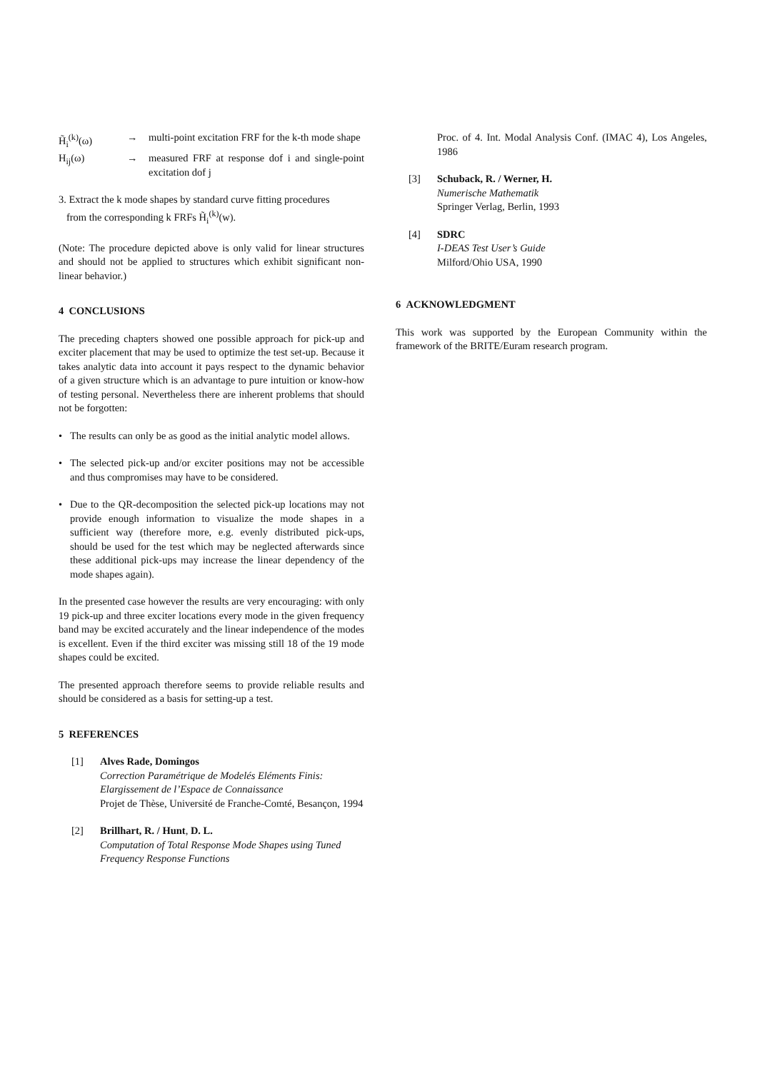H̃<sub>i</sub><sup>(k)</sup>(ω) → multi-point excitation FRF for the k-th mode shape
H<sub>ij</sub>(ω) → measured FRF at response dof i and single-point excitation dof j
3. Extract the k mode shapes by standard curve fitting procedures
from the corresponding k FRFs H̃<sub>i</sub><sup>(k)</sup>(w).
(Note: The procedure depicted above is only valid for linear structures and should not be applied to structures which exhibit significant non-linear behavior.)
4 CONCLUSIONS
The preceding chapters showed one possible approach for pick-up and exciter placement that may be used to optimize the test set-up. Because it takes analytic data into account it pays respect to the dynamic behavior of a given structure which is an advantage to pure intuition or know-how of testing personal. Nevertheless there are inherent problems that should not be forgotten:
• The results can only be as good as the initial analytic model allows.
• The selected pick-up and/or exciter positions may not be accessible and thus compromises may have to be considered.
• Due to the QR-decomposition the selected pick-up locations may not provide enough information to visualize the mode shapes in a sufficient way (therefore more, e.g. evenly distributed pick-ups, should be used for the test which may be neglected afterwards since these additional pick-ups may increase the linear dependency of the mode shapes again).
In the presented case however the results are very encouraging: with only 19 pick-up and three exciter locations every mode in the given frequency band may be excited accurately and the linear independence of the modes is excellent. Even if the third exciter was missing still 18 of the 19 mode shapes could be excited.
The presented approach therefore seems to provide reliable results and should be considered as a basis for setting-up a test.
5 REFERENCES
[1] Alves Rade, Domingos
Correction Paramétrique de Modelés Eléments Finis: Elargissement de l’Espace de Connaissance
Projet de Thèse, Université de Franche-Comté, Besançon, 1994
[2] Brillhart, R. / Hunt, D. L.
Computation of Total Response Mode Shapes using Tuned Frequency Response Functions
Proc. of 4. Int. Modal Analysis Conf. (IMAC 4), Los Angeles, 1986
[3] Schuback, R. / Werner, H.
Numerische Mathematik
Springer Verlag, Berlin, 1993
[4] SDRC
I-DEAS Test User’s Guide
Milford/Ohio USA, 1990
6 ACKNOWLEDGMENT
This work was supported by the European Community within the framework of the BRITE/Euram research program.